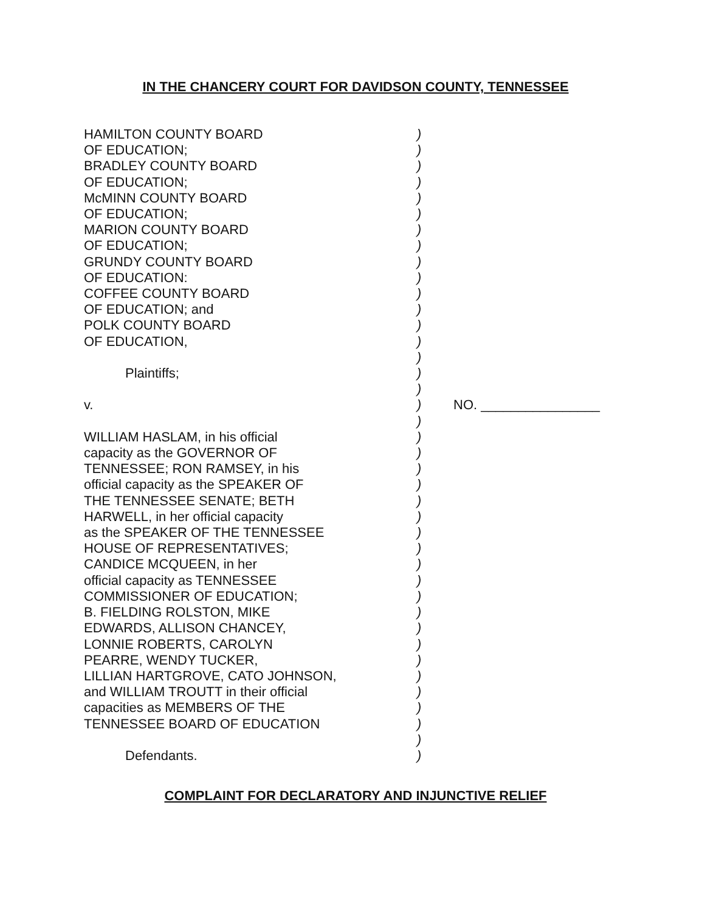IN THE CHANCERY COURT FOR DAVIDSON COUNTY, TENNESSEE
| HAMILTON COUNTY BOARD | ) | |
| OF EDUCATION; | ) | |
| BRADLEY COUNTY BOARD | ) | |
| OF EDUCATION; | ) | |
| McMINN COUNTY BOARD | ) | |
| OF EDUCATION; | ) | |
| MARION COUNTY BOARD | ) | |
| OF EDUCATION; | ) | |
| GRUNDY COUNTY BOARD | ) | |
| OF EDUCATION: | ) | |
| COFFEE COUNTY BOARD | ) | |
| OF EDUCATION; and | ) | |
| POLK COUNTY BOARD | ) | |
| OF EDUCATION, | ) | |
| | ) | |
| Plaintiffs; | ) | |
| | ) | |
| v. | ) | NO. ________________ |
| | ) | |
| WILLIAM HASLAM, in his official | ) | |
| capacity as the GOVERNOR OF | ) | |
| TENNESSEE; RON RAMSEY, in his | ) | |
| official capacity as the SPEAKER OF | ) | |
| THE TENNESSEE SENATE; BETH | ) | |
| HARWELL, in her official capacity | ) | |
| as the SPEAKER OF THE TENNESSEE | ) | |
| HOUSE OF REPRESENTATIVES; | ) | |
| CANDICE MCQUEEN, in her | ) | |
| official capacity as TENNESSEE | ) | |
| COMMISSIONER OF EDUCATION; | ) | |
| B. FIELDING ROLSTON, MIKE | ) | |
| EDWARDS, ALLISON CHANCEY, | ) | |
| LONNIE ROBERTS, CAROLYN | ) | |
| PEARRE, WENDY TUCKER, | ) | |
| LILLIAN HARTGROVE, CATO JOHNSON, | ) | |
| and WILLIAM TROUTT in their official | ) | |
| capacities as MEMBERS OF THE | ) | |
| TENNESSEE BOARD OF EDUCATION | ) | |
| | ) | |
| Defendants. | ) | |
COMPLAINT FOR DECLARATORY AND INJUNCTIVE RELIEF